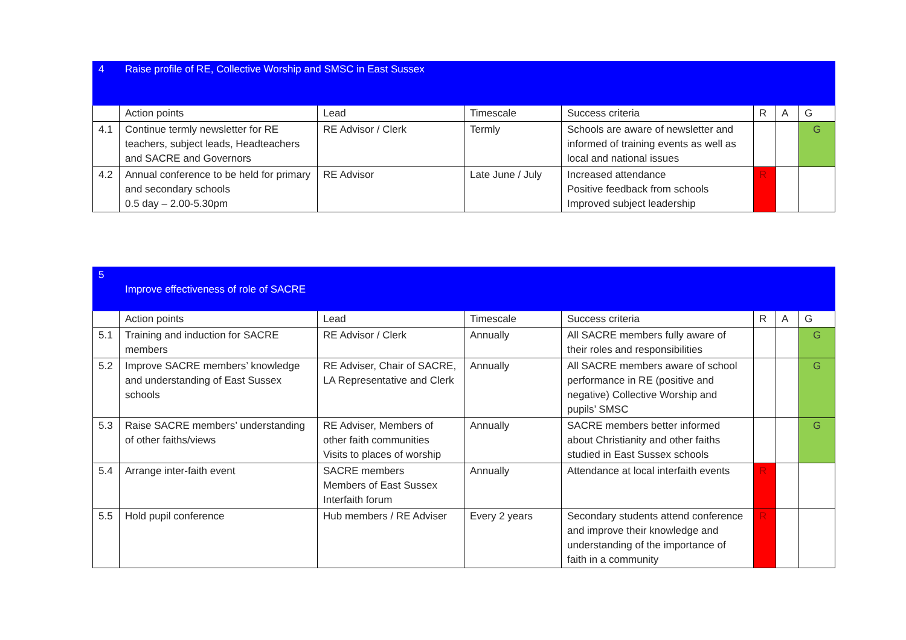| 4 | Raise profile of RE, Collective Worship and SMSC in East Sussex | | | | | | |
| | Action points | Lead | Timescale | Success criteria | R | A | G |
| 4.1 | Continue termly newsletter for RE teachers, subject leads, Headteachers and SACRE and Governors | RE Advisor / Clerk | Termly | Schools are aware of newsletter and informed of training events as well as local and national issues | | | G |
| 4.2 | Annual conference to be held for primary and secondary schools 0.5 day – 2.00-5.30pm | RE Advisor | Late June / July | Increased attendance Positive feedback from schools Improved subject leadership | R | | |
| 5 | Improve effectiveness of role of SACRE | | | | | | |
| | Action points | Lead | Timescale | Success criteria | R | A | G |
| 5.1 | Training and induction for SACRE members | RE Advisor / Clerk | Annually | All SACRE members fully aware of their roles and responsibilities | | | G |
| 5.2 | Improve SACRE members’ knowledge and understanding of East Sussex schools | RE Adviser, Chair of SACRE, LA Representative and Clerk | Annually | All SACRE members aware of school performance in RE (positive and negative) Collective Worship and pupils’ SMSC | | | G |
| 5.3 | Raise SACRE members’ understanding of other faiths/views | RE Adviser, Members of other faith communities Visits to places of worship | Annually | SACRE members better informed about Christianity and other faiths studied in East Sussex schools | | | G |
| 5.4 | Arrange inter-faith event | SACRE members Members of East Sussex Interfaith forum | Annually | Attendance at local interfaith events | R | | |
| 5.5 | Hold pupil conference | Hub members / RE Adviser | Every 2 years | Secondary students attend conference and improve their knowledge and understanding of the importance of faith in a community | R | | |